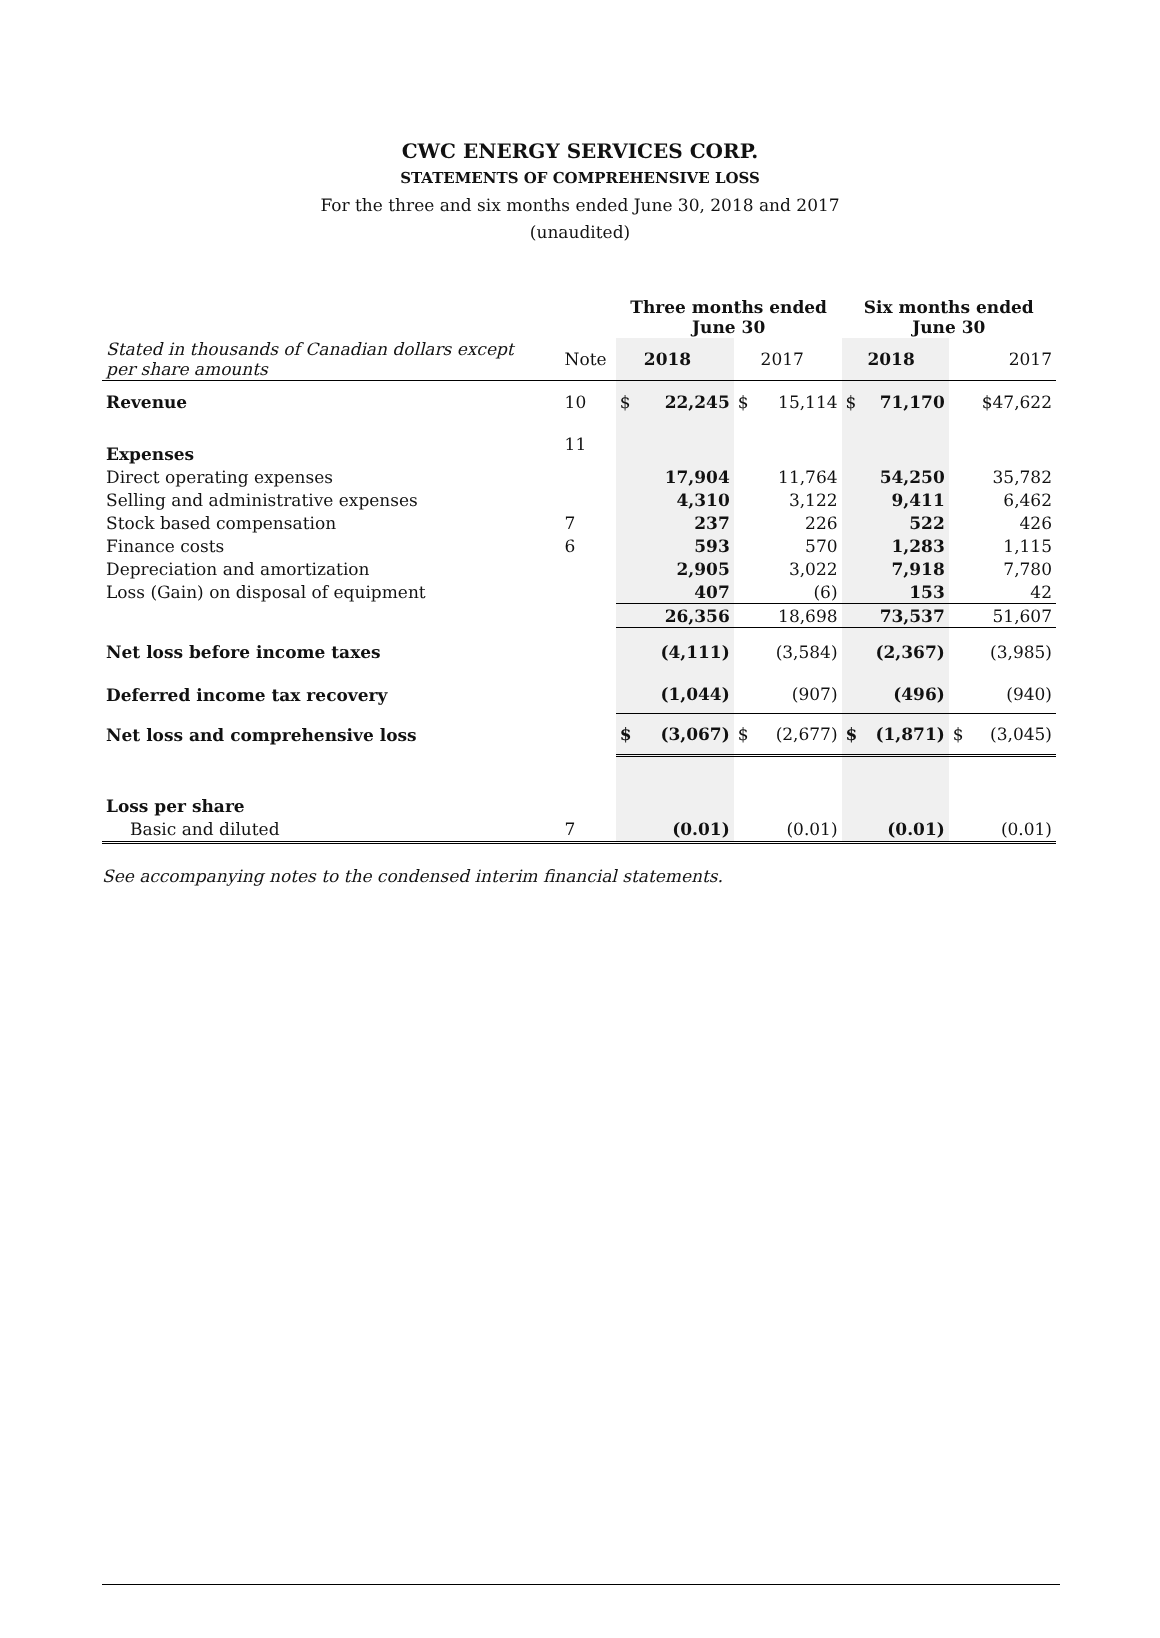CWC ENERGY SERVICES CORP.
STATEMENTS OF COMPREHENSIVE LOSS
For the three and six months ended June 30, 2018 and 2017
(unaudited)
| | | Three months ended June 30 | | | | Six months ended June 30 | | | |
| Stated in thousands of Canadian dollars except per share amounts | Note | | 2018 | | 2017 | | 2018 | | 2017 |
| Revenue | 10 | $ | 22,245 | $ | 15,114 | $ | 71,170 | | $47,622 |
| Expenses | 11 | | | | | | | | |
| Direct operating expenses | | | 17,904 | | 11,764 | | 54,250 | | 35,782 |
| Selling and administrative expenses | | | 4,310 | | 3,122 | | 9,411 | | 6,462 |
| Stock based compensation | 7 | | 237 | | 226 | | 522 | | 426 |
| Finance costs | 6 | | 593 | | 570 | | 1,283 | | 1,115 |
| Depreciation and amortization | | | 2,905 | | 3,022 | | 7,918 | | 7,780 |
| Loss (Gain) on disposal of equipment | | | 407 | | (6) | | 153 | | 42 |
| | | | 26,356 | | 18,698 | | 73,537 | | 51,607 |
| Net loss before income taxes | | | (4,111) | | (3,584) | | (2,367) | | (3,985) |
| Deferred income tax recovery | | | (1,044) | | (907) | | (496) | | (940) |
| Net loss and comprehensive loss | | $ | (3,067) | $ | (2,677) | $ | (1,871) | $ | (3,045) |
| Loss per share | | | | | | | | | |
| Basic and diluted | 7 | | (0.01) | | (0.01) | | (0.01) | | (0.01) |
See accompanying notes to the condensed interim financial statements.